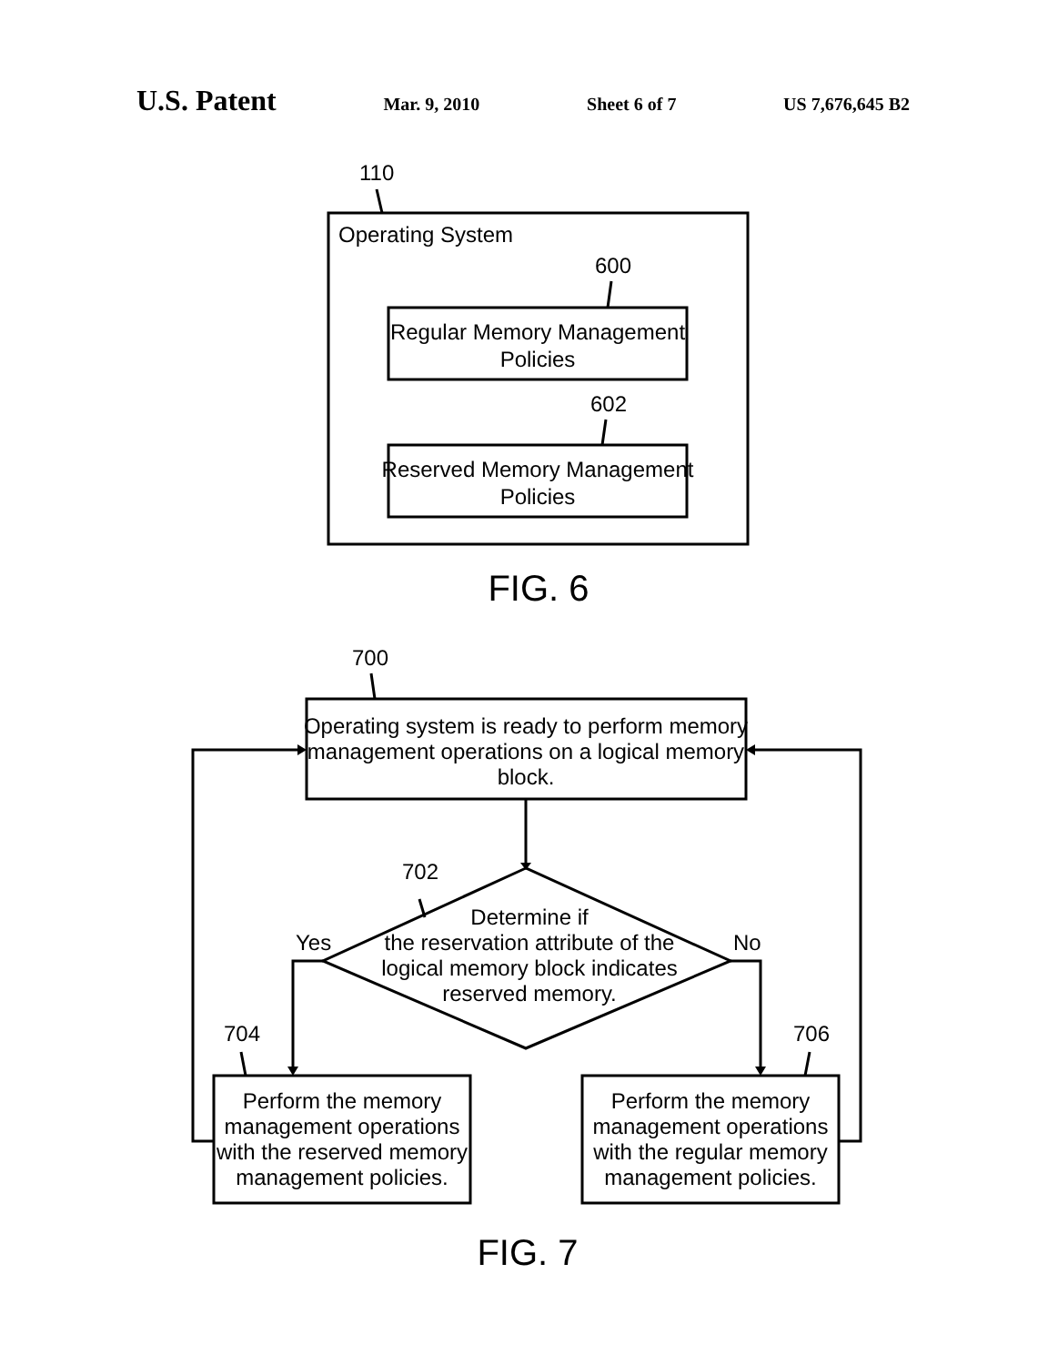U.S. Patent Mar. 9, 2010 Sheet 6 of 7 US 7,676,645 B2
110
Operating System
600
Regular Memory Management
Policies
602
Reserved Memory Management
Policies
FIG. 6
700
Operating system is ready to perform memory
management operations on a logical memory
block.
702
Determine if
the reservation attribute of the
logical memory block indicates
reserved memory.
Yes
No
704
706
Perform the memory
management operations
with the reserved memory
management policies.
Perform the memory
management operations
with the regular memory
management policies.
FIG. 7